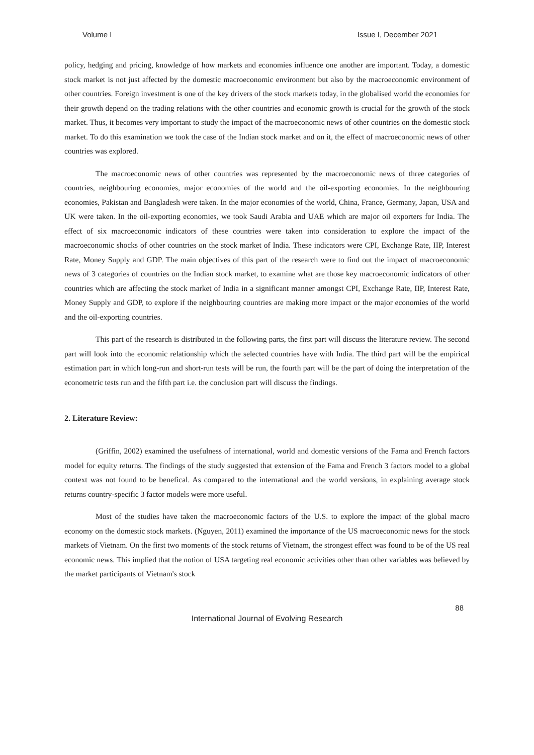Volume I Issue I, December 2021
policy, hedging and pricing, knowledge of how markets and economies influence one another are important. Today, a domestic stock market is not just affected by the domestic macroeconomic environment but also by the macroeconomic environment of other countries. Foreign investment is one of the key drivers of the stock markets today, in the globalised world the economies for their growth depend on the trading relations with the other countries and economic growth is crucial for the growth of the stock market. Thus, it becomes very important to study the impact of the macroeconomic news of other countries on the domestic stock market. To do this examination we took the case of the Indian stock market and on it, the effect of macroeconomic news of other countries was explored.
The macroeconomic news of other countries was represented by the macroeconomic news of three categories of countries, neighbouring economies, major economies of the world and the oil-exporting economies. In the neighbouring economies, Pakistan and Bangladesh were taken. In the major economies of the world, China, France, Germany, Japan, USA and UK were taken. In the oil-exporting economies, we took Saudi Arabia and UAE which are major oil exporters for India. The effect of six macroeconomic indicators of these countries were taken into consideration to explore the impact of the macroeconomic shocks of other countries on the stock market of India. These indicators were CPI, Exchange Rate, IIP, Interest Rate, Money Supply and GDP. The main objectives of this part of the research were to find out the impact of macroeconomic news of 3 categories of countries on the Indian stock market, to examine what are those key macroeconomic indicators of other countries which are affecting the stock market of India in a significant manner amongst CPI, Exchange Rate, IIP, Interest Rate, Money Supply and GDP, to explore if the neighbouring countries are making more impact or the major economies of the world and the oil-exporting countries.
This part of the research is distributed in the following parts, the first part will discuss the literature review. The second part will look into the economic relationship which the selected countries have with India. The third part will be the empirical estimation part in which long-run and short-run tests will be run, the fourth part will be the part of doing the interpretation of the econometric tests run and the fifth part i.e. the conclusion part will discuss the findings.
2. Literature Review:
(Griffin, 2002) examined the usefulness of international, world and domestic versions of the Fama and French factors model for equity returns. The findings of the study suggested that extension of the Fama and French 3 factors model to a global context was not found to be benefical. As compared to the international and the world versions, in explaining average stock returns country-specific 3 factor models were more useful.
Most of the studies have taken the macroeconomic factors of the U.S. to explore the impact of the global macro economy on the domestic stock markets. (Nguyen, 2011) examined the importance of the US macroeconomic news for the stock markets of Vietnam. On the first two moments of the stock returns of Vietnam, the strongest effect was found to be of the US real economic news. This implied that the notion of USA targeting real economic activities other than other variables was believed by the market participants of Vietnam's stock
88
International Journal of Evolving Research